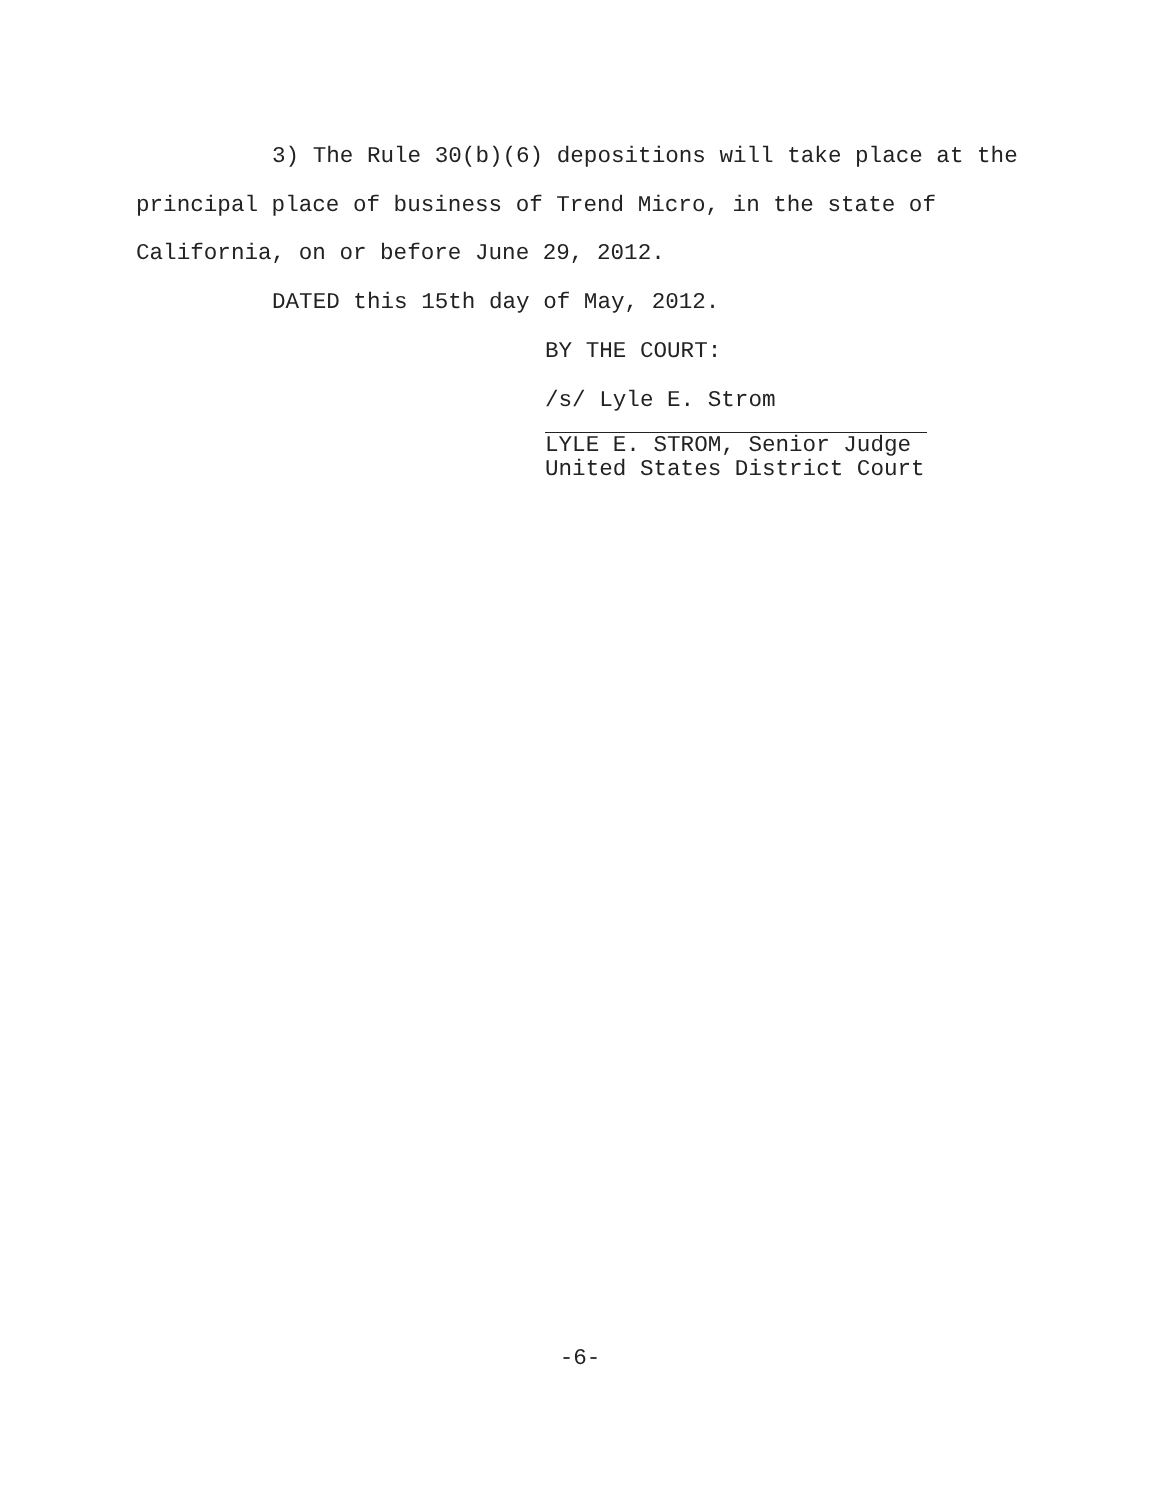3) The Rule 30(b)(6) depositions will take place at the
principal place of business of Trend Micro, in the state of
California, on or before June 29, 2012.
DATED this 15th day of May, 2012.
BY THE COURT:
/s/ Lyle E. Strom
LYLE E. STROM, Senior Judge
United States District Court
-6-